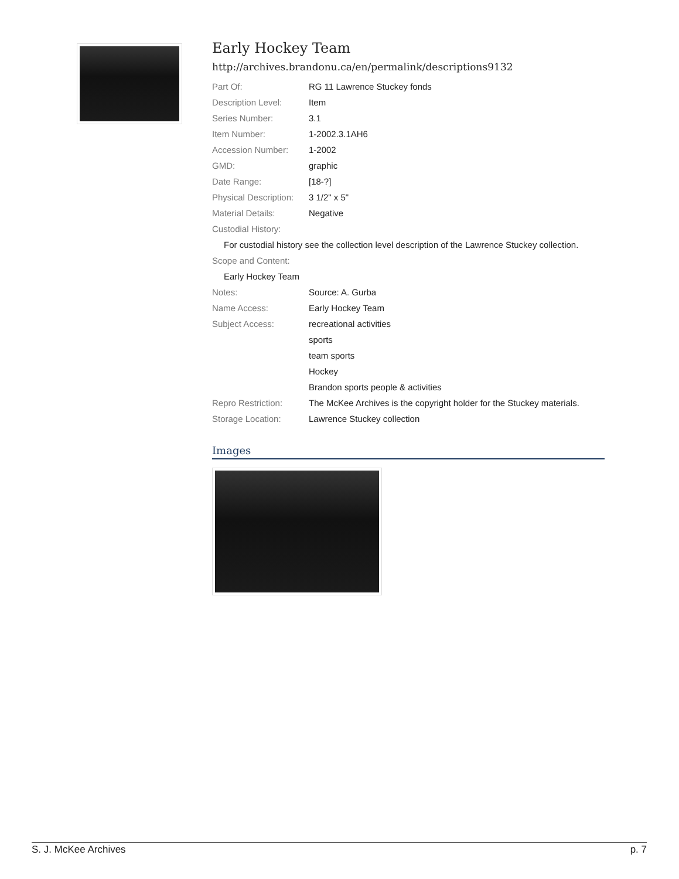Early Hockey Team
http://archives.brandonu.ca/en/permalink/descriptions9132
| Part Of: | RG 11 Lawrence Stuckey fonds |
| Description Level: | Item |
| Series Number: | 3.1 |
| Item Number: | 1-2002.3.1AH6 |
| Accession Number: | 1-2002 |
| GMD: | graphic |
| Date Range: | [18-?] |
| Physical Description: | 3 1/2" x 5" |
| Material Details: | Negative |
| Custodial History: | |
| For custodial history see the collection level description of the Lawrence Stuckey collection. | |
| Scope and Content: | |
| Early Hockey Team | |
| Notes: | Source: A. Gurba |
| Name Access: | Early Hockey Team |
| Subject Access: | recreational activities |
| | sports |
| | team sports |
| | Hockey |
| | Brandon sports people & activities |
| Repro Restriction: | The McKee Archives is the copyright holder for the Stuckey materials. |
| Storage Location: | Lawrence Stuckey collection |
Images
S. J. McKee Archives p. 7